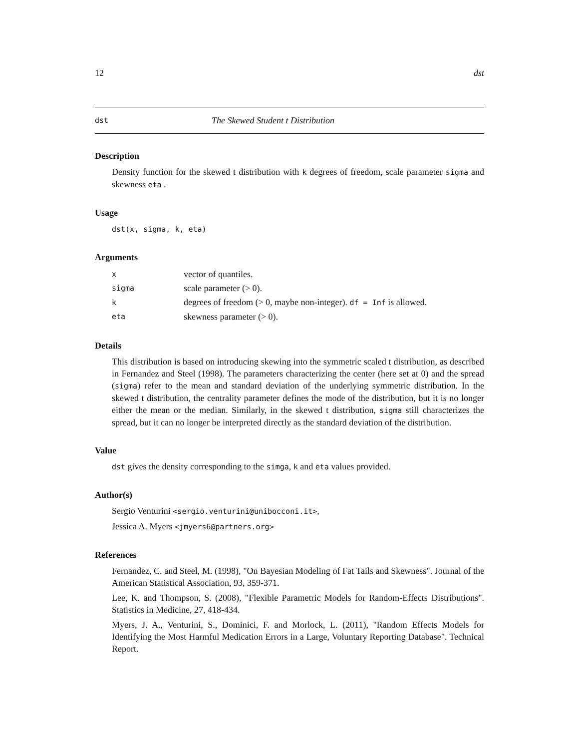12 dst
dst The Skewed Student t Distribution
Description
Density function for the skewed t distribution with k degrees of freedom, scale parameter sigma and skewness eta .
Usage
dst(x, sigma, k, eta)
Arguments
| x | vector of quantiles. |
| sigma | scale parameter (> 0). |
| k | degrees of freedom (> 0, maybe non-integer). df = Inf is allowed. |
| eta | skewness parameter (> 0). |
Details
This distribution is based on introducing skewing into the symmetric scaled t distribution, as described in Fernandez and Steel (1998). The parameters characterizing the center (here set at 0) and the spread (sigma) refer to the mean and standard deviation of the underlying symmetric distribution. In the skewed t distribution, the centrality parameter defines the mode of the distribution, but it is no longer either the mean or the median. Similarly, in the skewed t distribution, sigma still characterizes the spread, but it can no longer be interpreted directly as the standard deviation of the distribution.
Value
dst gives the density corresponding to the simga, k and eta values provided.
Author(s)
Sergio Venturini <sergio.venturini@unibocconi.it>,
Jessica A. Myers <jmyers6@partners.org>
References
Fernandez, C. and Steel, M. (1998), "On Bayesian Modeling of Fat Tails and Skewness". Journal of the American Statistical Association, 93, 359-371.
Lee, K. and Thompson, S. (2008), "Flexible Parametric Models for Random-Effects Distributions". Statistics in Medicine, 27, 418-434.
Myers, J. A., Venturini, S., Dominici, F. and Morlock, L. (2011), "Random Effects Models for Identifying the Most Harmful Medication Errors in a Large, Voluntary Reporting Database". Technical Report.